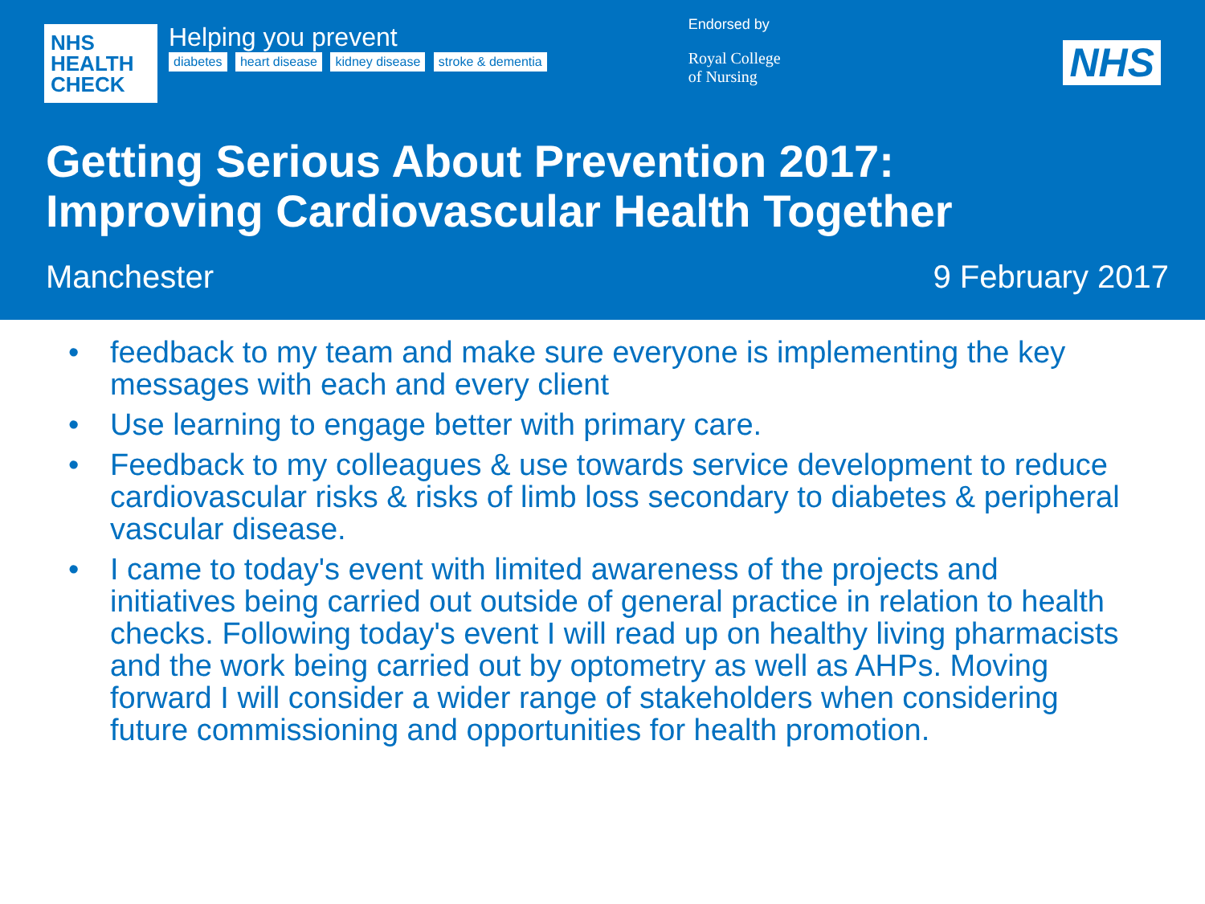NHS
HEALTH
CHECK
Helping you prevent
diabetes heart disease kidney disease stroke & dementia
Endorsed by
Royal College
of Nursing
NHS
Getting Serious About Prevention 2017:
Improving Cardiovascular Health Together
Manchester 9 February 2017
• feedback to my team and make sure everyone is implementing the key messages with each and every client
• Use learning to engage better with primary care.
• Feedback to my colleagues & use towards service development to reduce cardiovascular risks & risks of limb loss secondary to diabetes & peripheral vascular disease.
• I came to today's event with limited awareness of the projects and initiatives being carried out outside of general practice in relation to health checks. Following today's event I will read up on healthy living pharmacists and the work being carried out by optometry as well as AHPs. Moving forward I will consider a wider range of stakeholders when considering future commissioning and opportunities for health promotion.